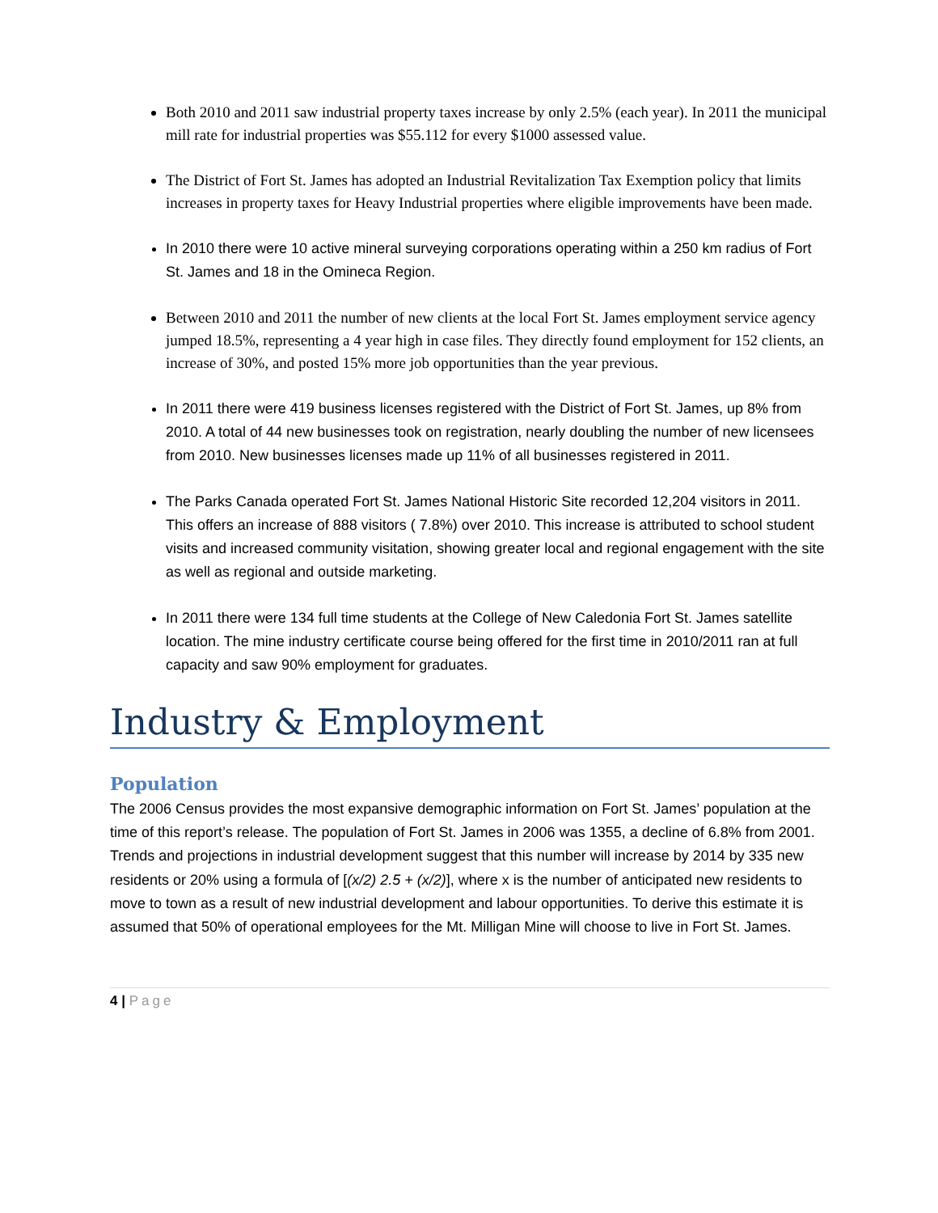Both 2010 and 2011 saw industrial property taxes increase by only 2.5% (each year). In 2011 the municipal mill rate for industrial properties was $55.112 for every $1000 assessed value.
The District of Fort St. James has adopted an Industrial Revitalization Tax Exemption policy that limits increases in property taxes for Heavy Industrial properties where eligible improvements have been made.
In 2010 there were 10 active mineral surveying corporations operating within a 250 km radius of Fort St. James and 18 in the Omineca Region.
Between 2010 and 2011 the number of new clients at the local Fort St. James employment service agency jumped 18.5%, representing a 4 year high in case files. They directly found employment for 152 clients, an increase of 30%, and posted 15% more job opportunities than the year previous.
In 2011 there were 419 business licenses registered with the District of Fort St. James, up 8% from 2010. A total of 44 new businesses took on registration, nearly doubling the number of new licensees from 2010. New businesses licenses made up 11% of all businesses registered in 2011.
The Parks Canada operated Fort St. James National Historic Site recorded 12,204 visitors in 2011. This offers an increase of 888 visitors ( 7.8%) over 2010. This increase is attributed to school student visits and increased community visitation, showing greater local and regional engagement with the site as well as regional and outside marketing.
In 2011 there were 134 full time students at the College of New Caledonia Fort St. James satellite location. The mine industry certificate course being offered for the first time in 2010/2011 ran at full capacity and saw 90% employment for graduates.
Industry & Employment
Population
The 2006 Census provides the most expansive demographic information on Fort St. James’ population at the time of this report’s release. The population of Fort St. James in 2006 was 1355, a decline of 6.8% from 2001. Trends and projections in industrial development suggest that this number will increase by 2014 by 335 new residents or 20% using a formula of [(x/2) 2.5 + (x/2)], where x is the number of anticipated new residents to move to town as a result of new industrial development and labour opportunities. To derive this estimate it is assumed that 50% of operational employees for the Mt. Milligan Mine will choose to live in Fort St. James.
4 | Page